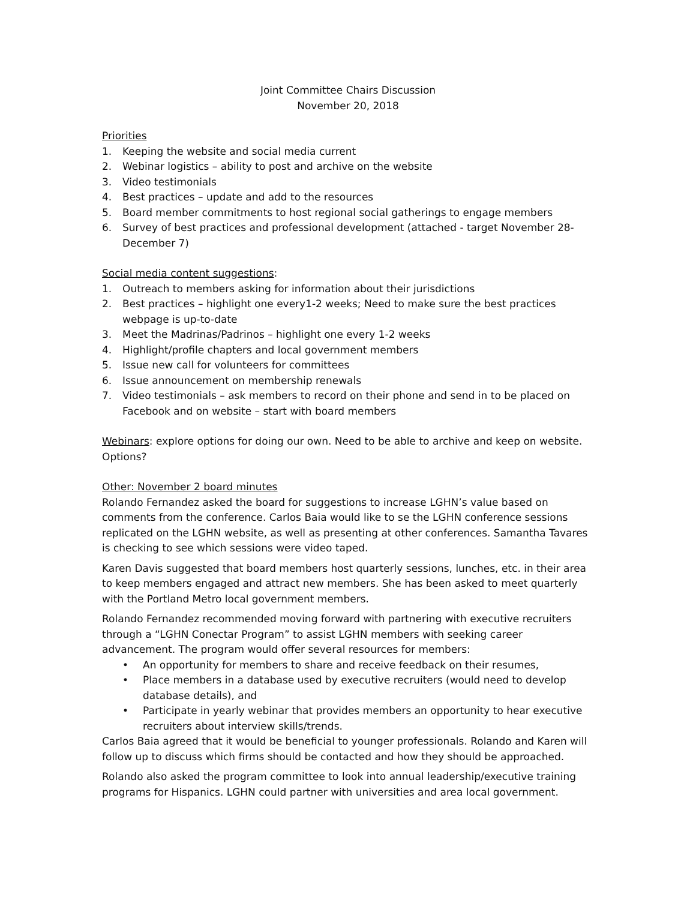Joint Committee Chairs Discussion
November 20, 2018
Priorities
1. Keeping the website and social media current
2. Webinar logistics – ability to post and archive on the website
3. Video testimonials
4. Best practices – update and add to the resources
5. Board member commitments to host regional social gatherings to engage members
6. Survey of best practices and professional development (attached - target November 28-December 7)
Social media content suggestions:
1. Outreach to members asking for information about their jurisdictions
2. Best practices – highlight one every1-2 weeks; Need to make sure the best practices webpage is up-to-date
3. Meet the Madrinas/Padrinos – highlight one every 1-2 weeks
4. Highlight/profile chapters and local government members
5. Issue new call for volunteers for committees
6. Issue announcement on membership renewals
7. Video testimonials – ask members to record on their phone and send in to be placed on Facebook and on website – start with board members
Webinars: explore options for doing our own. Need to be able to archive and keep on website. Options?
Other: November 2 board minutes
Rolando Fernandez asked the board for suggestions to increase LGHN’s value based on comments from the conference. Carlos Baia would like to se the LGHN conference sessions replicated on the LGHN website, as well as presenting at other conferences. Samantha Tavares is checking to see which sessions were video taped.
Karen Davis suggested that board members host quarterly sessions, lunches, etc. in their area to keep members engaged and attract new members. She has been asked to meet quarterly with the Portland Metro local government members.
Rolando Fernandez recommended moving forward with partnering with executive recruiters through a “LGHN Conectar Program” to assist LGHN members with seeking career advancement. The program would offer several resources for members:
• An opportunity for members to share and receive feedback on their resumes,
• Place members in a database used by executive recruiters (would need to develop database details), and
• Participate in yearly webinar that provides members an opportunity to hear executive recruiters about interview skills/trends.
Carlos Baia agreed that it would be beneficial to younger professionals. Rolando and Karen will follow up to discuss which firms should be contacted and how they should be approached.
Rolando also asked the program committee to look into annual leadership/executive training programs for Hispanics. LGHN could partner with universities and area local government.